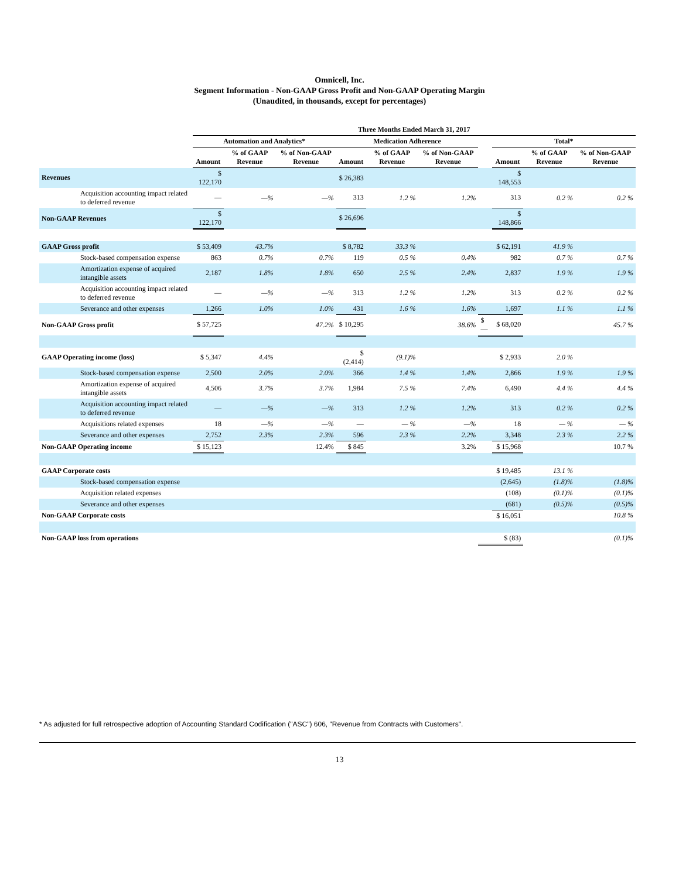Omnicell, Inc.
Segment Information - Non-GAAP Gross Profit and Non-GAAP Operating Margin
(Unaudited, in thousands, except for percentages)
| | Three Months Ended March 31, 2017 | | | | | | | | | |
| --- | --- | --- | --- | --- | --- | --- | --- | --- | --- | --- |
| | Automation and Analytics* | | | Medication Adherence | | | | Total* | | |
| | Amount | % of GAAP Revenue | % of Non-GAAP Revenue | Amount | % of GAAP Revenue | % of Non-GAAP Revenue | | Amount | % of GAAP Revenue | % of Non-GAAP Revenue |
| Revenues | $ 122,170 | | | $ 26,383 | | | | $ 148,553 | | |
| Acquisition accounting impact related to deferred revenue | — | —% | —% | 313 | 1.2 % | 1.2% | | 313 | 0.2 % | 0.2 % |
| Non-GAAP Revenues | $ 122,170 | | | $ 26,696 | | | | $ 148,866 | | |
| GAAP Gross profit | $ 53,409 | 43.7% | | $ 8,782 | 33.3 % | | | $ 62,191 | 41.9 % | |
| Stock-based compensation expense | 863 | 0.7% | 0.7% | 119 | 0.5 % | 0.4% | | 982 | 0.7 % | 0.7 % |
| Amortization expense of acquired intangible assets | 2,187 | 1.8% | 1.8% | 650 | 2.5 % | 2.4% | | 2,837 | 1.9 % | 1.9 % |
| Acquisition accounting impact related to deferred revenue | — | —% | —% | 313 | 1.2 % | 1.2% | | 313 | 0.2 % | 0.2 % |
| Severance and other expenses | 1,266 | 1.0% | 1.0% | 431 | 1.6 % | 1.6% | | 1,697 | 1.1 % | 1.1 % |
| Non-GAAP Gross profit | $ 57,725 | | 47.2% | $ 10,295 | | 38.6% | $— | $ 68,020 | | 45.7 % |
| GAAP Operating income (loss) | $ 5,347 | 4.4% | | $ (2,414) | (9.1)% | | | $ 2,933 | 2.0 % | |
| Stock-based compensation expense | 2,500 | 2.0% | 2.0% | 366 | 1.4 % | 1.4% | | 2,866 | 1.9 % | 1.9 % |
| Amortization expense of acquired intangible assets | 4,506 | 3.7% | 3.7% | 1,984 | 7.5 % | 7.4% | | 6,490 | 4.4 % | 4.4 % |
| Acquisition accounting impact related to deferred revenue | — | —% | —% | 313 | 1.2 % | 1.2% | | 313 | 0.2 % | 0.2 % |
| Acquisitions related expenses | 18 | —% | —% | — | — % | —% | | 18 | — % | — % |
| Severance and other expenses | 2,752 | 2.3% | 2.3% | 596 | 2.3 % | 2.2% | | 3,348 | 2.3 % | 2.2 % |
| Non-GAAP Operating income | $ 15,123 | | 12.4% | $ 845 | | 3.2% | | $ 15,968 | | 10.7 % |
| GAAP Corporate costs | | | | | | | | $ 19,485 | 13.1 % | |
| Stock-based compensation expense | | | | | | | | (2,645) | (1.8)% | (1.8)% |
| Acquisition related expenses | | | | | | | | (108) | (0.1)% | (0.1)% |
| Severance and other expenses | | | | | | | | (681) | (0.5)% | (0.5)% |
| Non-GAAP Corporate costs | | | | | | | | $ 16,051 | | 10.8 % |
| Non-GAAP loss from operations | | | | | | | | $ (83) | | (0.1)% |
* As adjusted for full retrospective adoption of Accounting Standard Codification ("ASC") 606, "Revenue from Contracts with Customers".
13